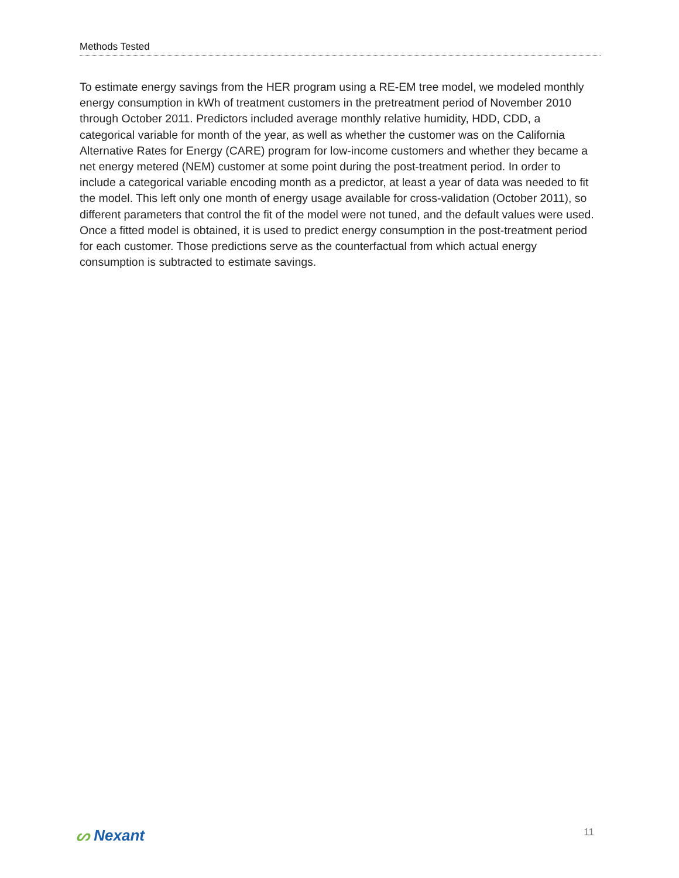Methods Tested
To estimate energy savings from the HER program using a RE-EM tree model, we modeled monthly energy consumption in kWh of treatment customers in the pretreatment period of November 2010 through October 2011. Predictors included average monthly relative humidity, HDD, CDD, a categorical variable for month of the year, as well as whether the customer was on the California Alternative Rates for Energy (CARE) program for low-income customers and whether they became a net energy metered (NEM) customer at some point during the post-treatment period. In order to include a categorical variable encoding month as a predictor, at least a year of data was needed to fit the model. This left only one month of energy usage available for cross-validation (October 2011), so different parameters that control the fit of the model were not tuned, and the default values were used. Once a fitted model is obtained, it is used to predict energy consumption in the post-treatment period for each customer. Those predictions serve as the counterfactual from which actual energy consumption is subtracted to estimate savings.
ᔕ Nexant
11